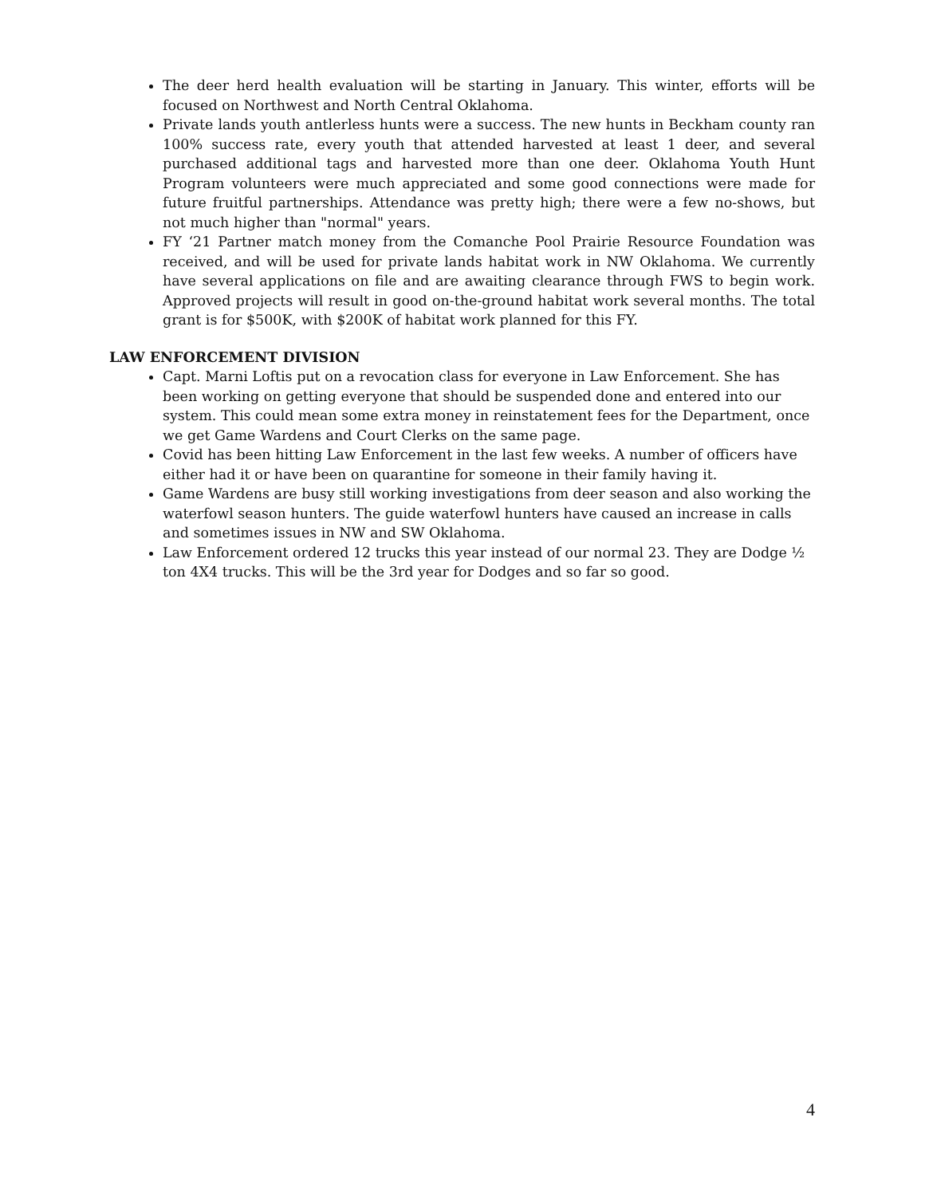The deer herd health evaluation will be starting in January. This winter, efforts will be focused on Northwest and North Central Oklahoma.
Private lands youth antlerless hunts were a success. The new hunts in Beckham county ran 100% success rate, every youth that attended harvested at least 1 deer, and several purchased additional tags and harvested more than one deer. Oklahoma Youth Hunt Program volunteers were much appreciated and some good connections were made for future fruitful partnerships. Attendance was pretty high; there were a few no-shows, but not much higher than "normal" years.
FY ‘21 Partner match money from the Comanche Pool Prairie Resource Foundation was received, and will be used for private lands habitat work in NW Oklahoma. We currently have several applications on file and are awaiting clearance through FWS to begin work. Approved projects will result in good on-the-ground habitat work several months. The total grant is for $500K, with $200K of habitat work planned for this FY.
LAW ENFORCEMENT DIVISION
Capt. Marni Loftis put on a revocation class for everyone in Law Enforcement. She has been working on getting everyone that should be suspended done and entered into our system. This could mean some extra money in reinstatement fees for the Department, once we get Game Wardens and Court Clerks on the same page.
Covid has been hitting Law Enforcement in the last few weeks. A number of officers have either had it or have been on quarantine for someone in their family having it.
Game Wardens are busy still working investigations from deer season and also working the waterfowl season hunters. The guide waterfowl hunters have caused an increase in calls and sometimes issues in NW and SW Oklahoma.
Law Enforcement ordered 12 trucks this year instead of our normal 23. They are Dodge ½ ton 4X4 trucks. This will be the 3rd year for Dodges and so far so good.
4